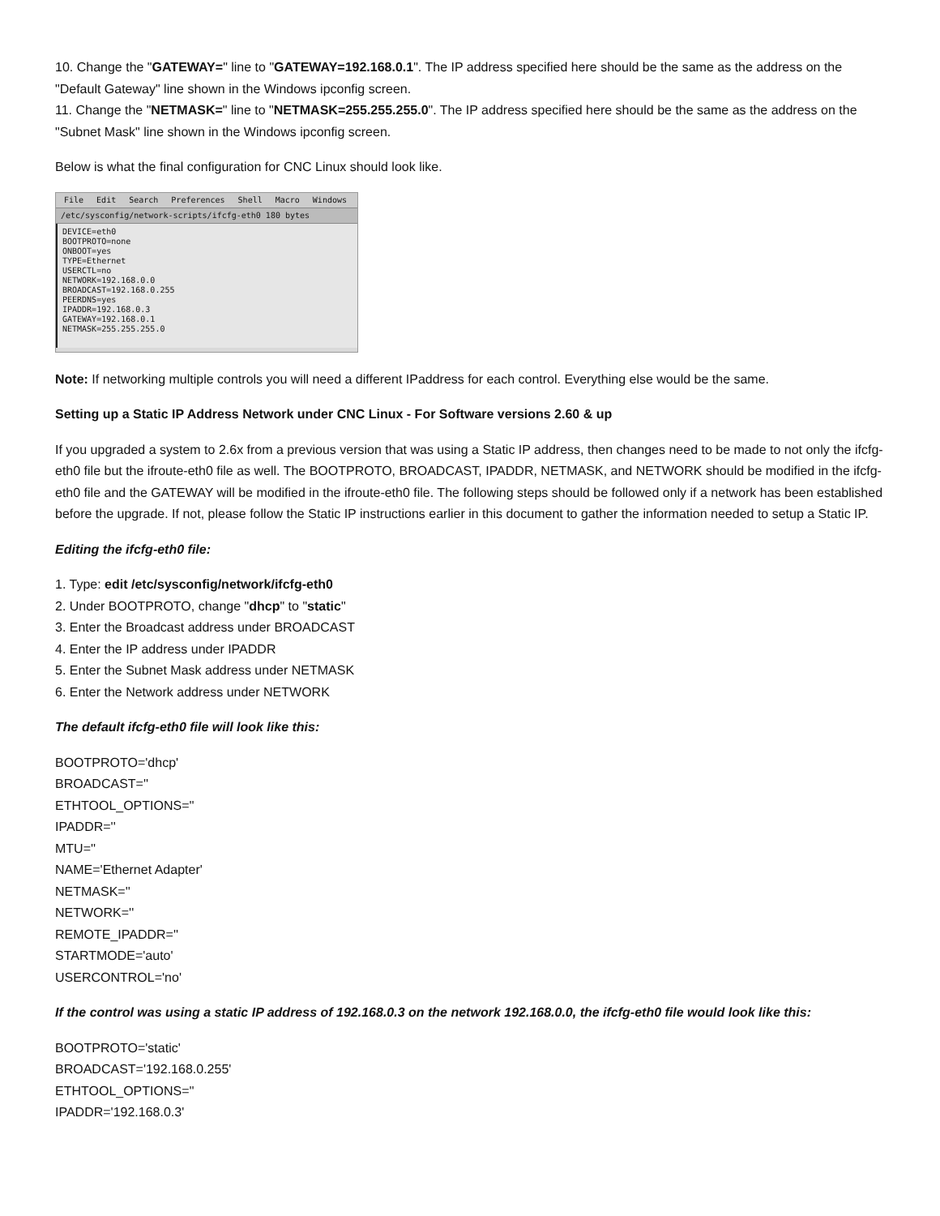10. Change the "GATEWAY=" line to "GATEWAY=192.168.0.1". The IP address specified here should be the same as the address on the "Default Gateway" line shown in the Windows ipconfig screen.
11. Change the "NETMASK=" line to "NETMASK=255.255.255.0". The IP address specified here should be the same as the address on the "Subnet Mask" line shown in the Windows ipconfig screen.
Below is what the final configuration for CNC Linux should look like.
File Edit Search Preferences Shell Macro Windows
/etc/sysconfig/network-scripts/ifcfg-eth0 180 bytes
DEVICE=eth0
BOOTPROTO=none
ONBOOT=yes
TYPE=Ethernet
USERCTL=no
NETWORK=192.168.0.0
BROADCAST=192.168.0.255
PEERDNS=yes
IPADDR=192.168.0.3
GATEWAY=192.168.0.1
NETMASK=255.255.255.0
Note: If networking multiple controls you will need a different IPaddress for each control. Everything else would be the same.
Setting up a Static IP Address Network under CNC Linux - For Software versions 2.60 & up
If you upgraded a system to 2.6x from a previous version that was using a Static IP address, then changes need to be made to not only the ifcfg-eth0 file but the ifroute-eth0 file as well. The BOOTPROTO, BROADCAST, IPADDR, NETMASK, and NETWORK should be modified in the ifcfg-eth0 file and the GATEWAY will be modified in the ifroute-eth0 file. The following steps should be followed only if a network has been established before the upgrade. If not, please follow the Static IP instructions earlier in this document to gather the information needed to setup a Static IP.
Editing the ifcfg-eth0 file:
1. Type: edit /etc/sysconfig/network/ifcfg-eth0
2. Under BOOTPROTO, change "dhcp" to "static"
3. Enter the Broadcast address under BROADCAST
4. Enter the IP address under IPADDR
5. Enter the Subnet Mask address under NETMASK
6. Enter the Network address under NETWORK
The default ifcfg-eth0 file will look like this:
BOOTPROTO='dhcp'
BROADCAST=''
ETHTOOL_OPTIONS=''
IPADDR=''
MTU=''
NAME='Ethernet Adapter'
NETMASK=''
NETWORK=''
REMOTE_IPADDR=''
STARTMODE='auto'
USERCONTROL='no'
If the control was using a static IP address of 192.168.0.3 on the network 192.168.0.0, the ifcfg-eth0 file would look like this:
BOOTPROTO='static'
BROADCAST='192.168.0.255'
ETHTOOL_OPTIONS=''
IPADDR='192.168.0.3'